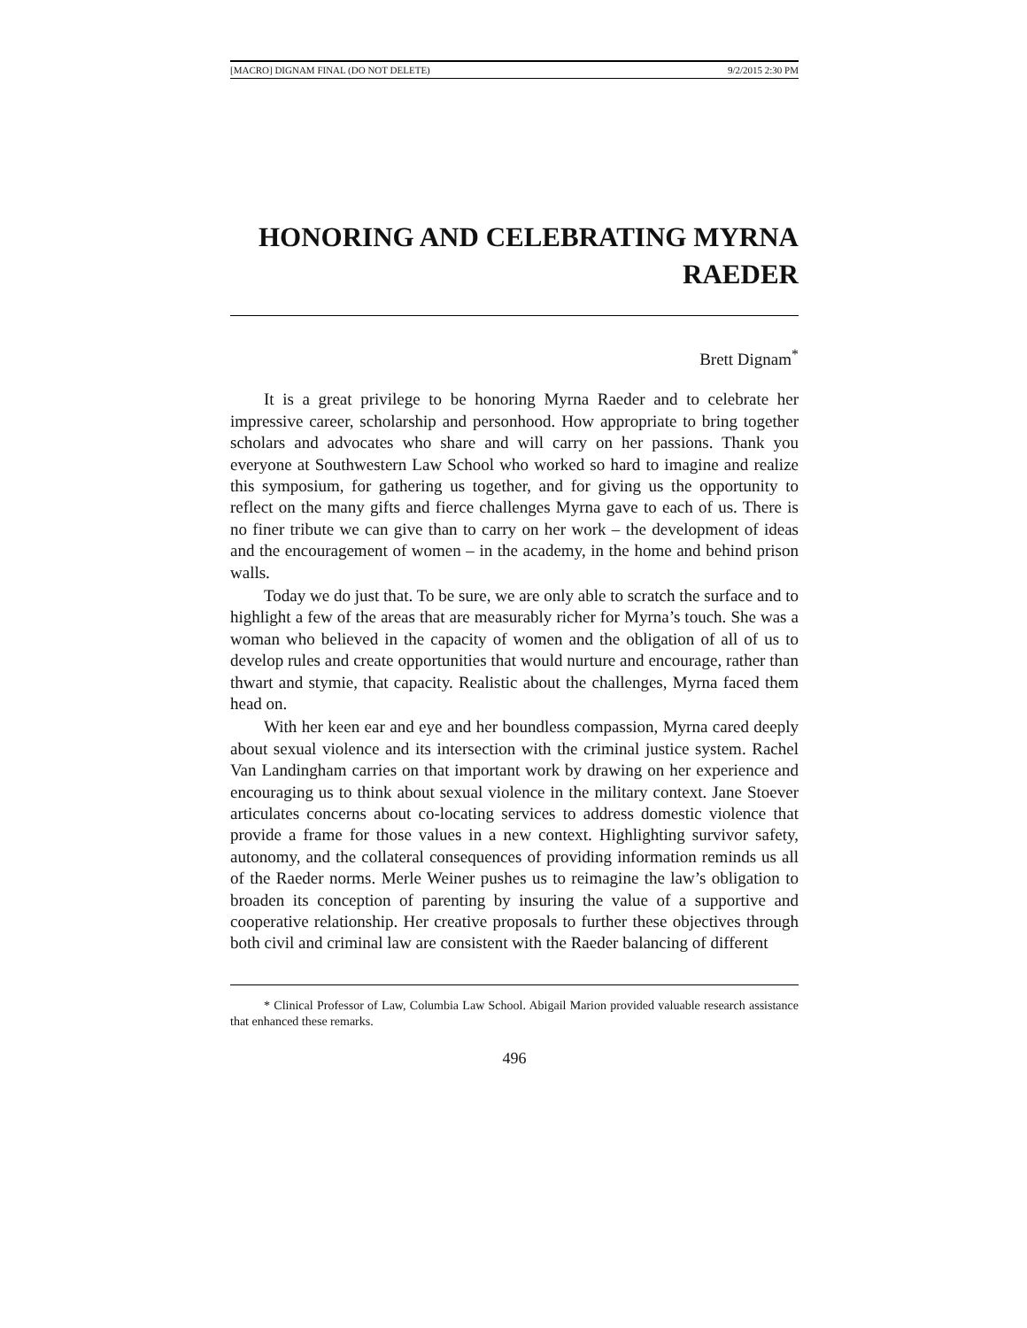[MACRO] DIGNAM FINAL (DO NOT DELETE) 9/2/2015 2:30 PM
HONORING AND CELEBRATING MYRNA RAEDER
Brett Dignam<sup>*</sup>
It is a great privilege to be honoring Myrna Raeder and to celebrate her impressive career, scholarship and personhood. How appropriate to bring together scholars and advocates who share and will carry on her passions. Thank you everyone at Southwestern Law School who worked so hard to imagine and realize this symposium, for gathering us together, and for giving us the opportunity to reflect on the many gifts and fierce challenges Myrna gave to each of us. There is no finer tribute we can give than to carry on her work – the development of ideas and the encouragement of women – in the academy, in the home and behind prison walls.
Today we do just that. To be sure, we are only able to scratch the surface and to highlight a few of the areas that are measurably richer for Myrna’s touch. She was a woman who believed in the capacity of women and the obligation of all of us to develop rules and create opportunities that would nurture and encourage, rather than thwart and stymie, that capacity. Realistic about the challenges, Myrna faced them head on.
With her keen ear and eye and her boundless compassion, Myrna cared deeply about sexual violence and its intersection with the criminal justice system. Rachel Van Landingham carries on that important work by drawing on her experience and encouraging us to think about sexual violence in the military context. Jane Stoever articulates concerns about co-locating services to address domestic violence that provide a frame for those values in a new context. Highlighting survivor safety, autonomy, and the collateral consequences of providing information reminds us all of the Raeder norms. Merle Weiner pushes us to reimagine the law’s obligation to broaden its conception of parenting by insuring the value of a supportive and cooperative relationship. Her creative proposals to further these objectives through both civil and criminal law are consistent with the Raeder balancing of different
* Clinical Professor of Law, Columbia Law School. Abigail Marion provided valuable research assistance that enhanced these remarks.
496